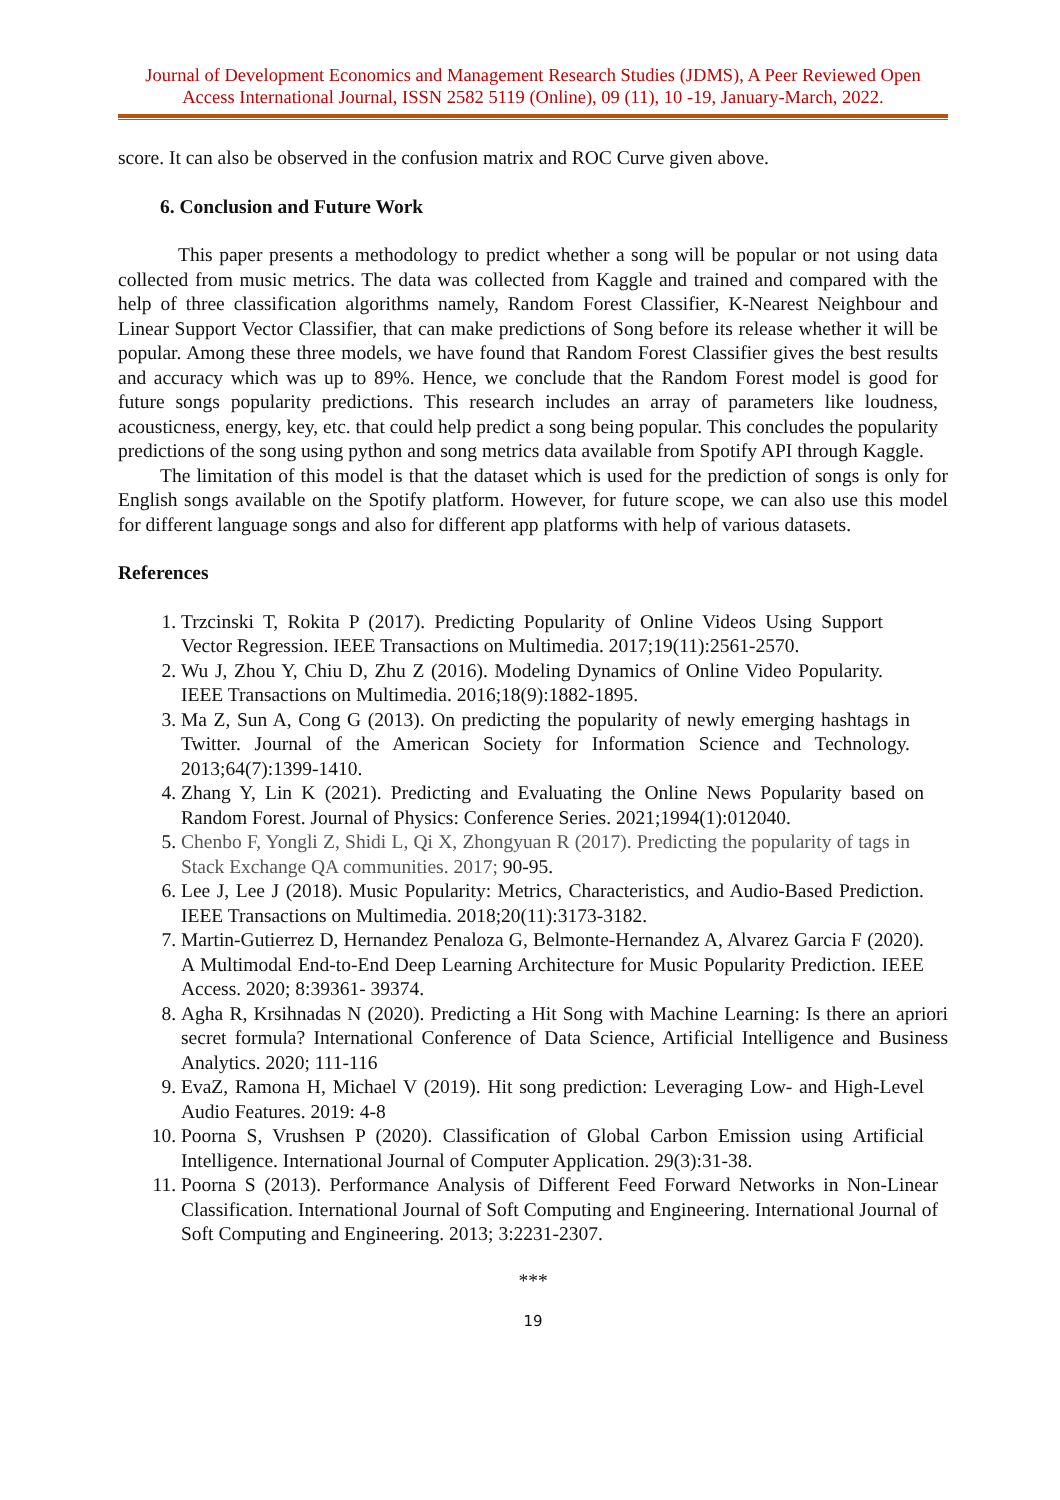Journal of Development Economics and Management Research Studies (JDMS), A Peer Reviewed Open Access International Journal, ISSN 2582 5119 (Online), 09 (11), 10 -19, January-March, 2022.
score. It can also be observed in the confusion matrix and ROC Curve given above.
6. Conclusion and Future Work
This paper presents a methodology to predict whether a song will be popular or not using data collected from music metrics. The data was collected from Kaggle and trained and compared with the help of three classification algorithms namely, Random Forest Classifier, K-Nearest Neighbour and Linear Support Vector Classifier, that can make predictions of Song before its release whether it will be popular. Among these three models, we have found that Random Forest Classifier gives the best results and accuracy which was up to 89%. Hence, we conclude that the Random Forest model is good for future songs popularity predictions. This research includes an array of parameters like loudness, acousticness, energy, key, etc. that could help predict a song being popular. This concludes the popularity predictions of the song using python and song metrics data available from Spotify API through Kaggle.
The limitation of this model is that the dataset which is used for the prediction of songs is only for English songs available on the Spotify platform. However, for future scope, we can also use this model for different language songs and also for different app platforms with help of various datasets.
References
1. Trzcinski T, Rokita P (2017). Predicting Popularity of Online Videos Using Support Vector Regression. IEEE Transactions on Multimedia. 2017;19(11):2561-2570.
2. Wu J, Zhou Y, Chiu D, Zhu Z (2016). Modeling Dynamics of Online Video Popularity. IEEE Transactions on Multimedia. 2016;18(9):1882-1895.
3. Ma Z, Sun A, Cong G (2013). On predicting the popularity of newly emerging hashtags in Twitter. Journal of the American Society for Information Science and Technology. 2013;64(7):1399-1410.
4. Zhang Y, Lin K (2021). Predicting and Evaluating the Online News Popularity based on Random Forest. Journal of Physics: Conference Series. 2021;1994(1):012040.
5. Chenbo F, Yongli Z, Shidi L, Qi X, Zhongyuan R (2017). Predicting the popularity of tags in Stack Exchange QA communities. 2017; 90-95.
6. Lee J, Lee J (2018). Music Popularity: Metrics, Characteristics, and Audio-Based Prediction. IEEE Transactions on Multimedia. 2018;20(11):3173-3182.
7. Martin-Gutierrez D, Hernandez Penaloza G, Belmonte-Hernandez A, Alvarez Garcia F (2020). A Multimodal End-to-End Deep Learning Architecture for Music Popularity Prediction. IEEE Access. 2020; 8:39361- 39374.
8. Agha R, Krsihnadas N (2020). Predicting a Hit Song with Machine Learning: Is there an apriori secret formula? International Conference of Data Science, Artificial Intelligence and Business Analytics. 2020; 111-116
9. EvaZ, Ramona H, Michael V (2019). Hit song prediction: Leveraging Low- and High-Level Audio Features. 2019: 4-8
10. Poorna S, Vrushsen P (2020). Classification of Global Carbon Emission using Artificial Intelligence. International Journal of Computer Application. 29(3):31-38.
11. Poorna S (2013). Performance Analysis of Different Feed Forward Networks in Non-Linear Classification. International Journal of Soft Computing and Engineering. International Journal of Soft Computing and Engineering. 2013; 3:2231-2307.
***
19